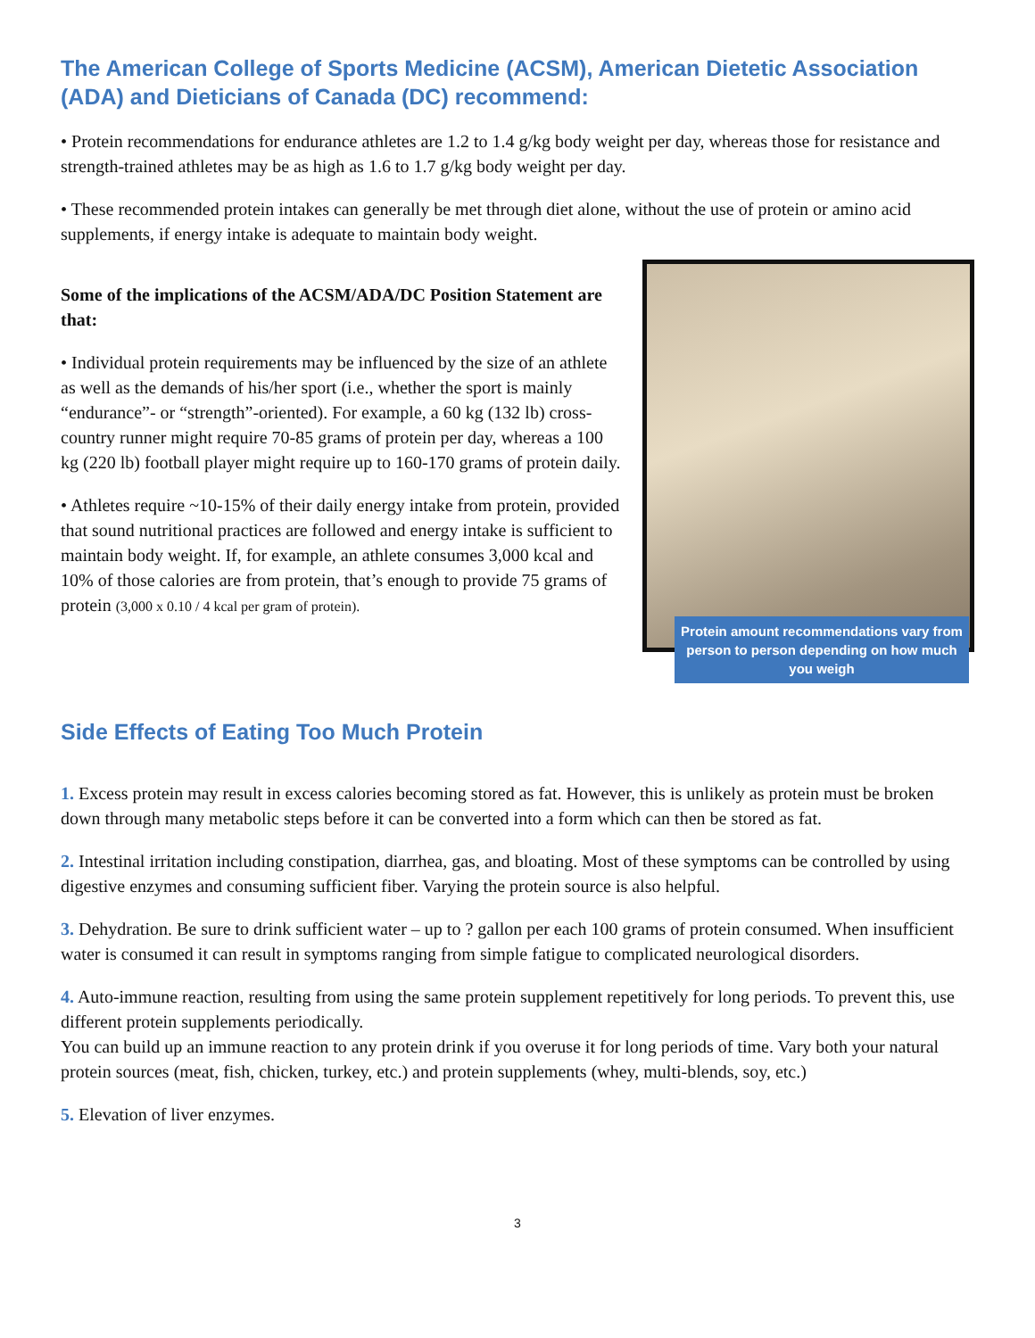The American College of Sports Medicine (ACSM), American Dietetic Association (ADA) and Dieticians of Canada (DC) recommend:
• Protein recommendations for endurance athletes are 1.2 to 1.4 g/kg body weight per day, whereas those for resistance and strength-trained athletes may be as high as 1.6 to 1.7 g/kg body weight per day.
• These recommended protein intakes can generally be met through diet alone, without the use of protein or amino acid supplements, if energy intake is adequate to maintain body weight.
Some of the implications of the ACSM/ADA/DC Position Statement are that:
• Individual protein requirements may be influenced by the size of an athlete as well as the demands of his/her sport (i.e., whether the sport is mainly “endurance”- or “strength”-oriented). For example, a 60 kg (132 lb) cross-country runner might require 70-85 grams of protein per day, whereas a 100 kg (220 lb) football player might require up to 160-170 grams of protein daily.
• Athletes require ~10-15% of their daily energy intake from protein, provided that sound nutritional practices are followed and energy intake is sufficient to maintain body weight. If, for example, an athlete consumes 3,000 kcal and 10% of those calories are from protein, that’s enough to provide 75 grams of protein (3,000 x 0.10 / 4 kcal per gram of protein).
Protein amount recommendations vary from person to person depending on how much you weigh
Side Effects of Eating Too Much Protein
1. Excess protein may result in excess calories becoming stored as fat. However, this is unlikely as protein must be broken down through many metabolic steps before it can be converted into a form which can then be stored as fat.
2. Intestinal irritation including constipation, diarrhea, gas, and bloating. Most of these symptoms can be controlled by using digestive enzymes and consuming sufficient fiber. Varying the protein source is also helpful.
3. Dehydration. Be sure to drink sufficient water – up to ? gallon per each 100 grams of protein consumed. When insufficient water is consumed it can result in symptoms ranging from simple fatigue to complicated neurological disorders.
4. Auto-immune reaction, resulting from using the same protein supplement repetitively for long periods. To prevent this, use different protein supplements periodically.
You can build up an immune reaction to any protein drink if you overuse it for long periods of time. Vary both your natural protein sources (meat, fish, chicken, turkey, etc.) and protein supplements (whey, multi-blends, soy, etc.)
5. Elevation of liver enzymes.
3